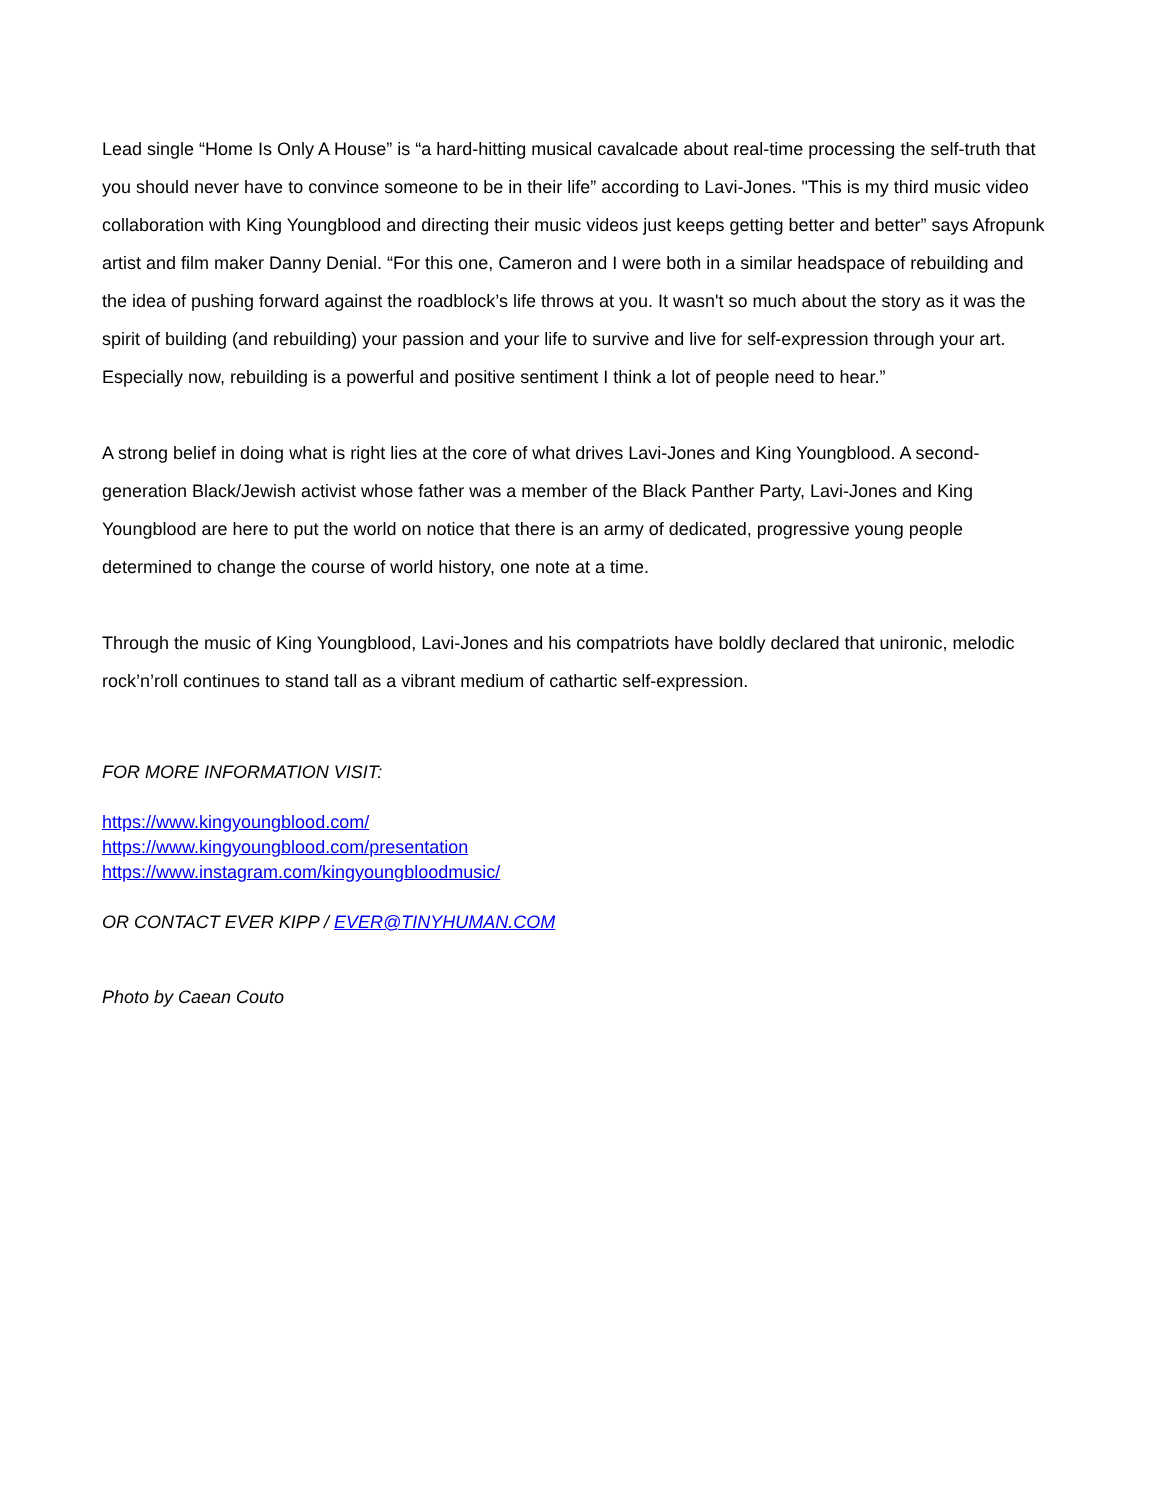Lead single “Home Is Only A House” is “a hard-hitting musical cavalcade about real-time processing the self-truth that you should never have to convince someone to be in their life” according to Lavi-Jones. "This is my third music video collaboration with King Youngblood and directing their music videos just keeps getting better and better” says Afropunk artist and film maker Danny Denial. “For this one, Cameron and I were both in a similar headspace of rebuilding and the idea of pushing forward against the roadblock’s life throws at you. It wasn't so much about the story as it was the spirit of building (and rebuilding) your passion and your life to survive and live for self-expression through your art. Especially now, rebuilding is a powerful and positive sentiment I think a lot of people need to hear.”
A strong belief in doing what is right lies at the core of what drives Lavi-Jones and King Youngblood. A second-generation Black/Jewish activist whose father was a member of the Black Panther Party, Lavi-Jones and King Youngblood are here to put the world on notice that there is an army of dedicated, progressive young people determined to change the course of world history, one note at a time.
Through the music of King Youngblood, Lavi-Jones and his compatriots have boldly declared that unironic, melodic rock’n’roll continues to stand tall as a vibrant medium of cathartic self-expression.
FOR MORE INFORMATION VISIT:
https://www.kingyoungblood.com/
https://www.kingyoungblood.com/presentation
https://www.instagram.com/kingyoungbloodmusic/
OR CONTACT EVER KIPP / EVER@TINYHUMAN.COM
Photo by Caean Couto